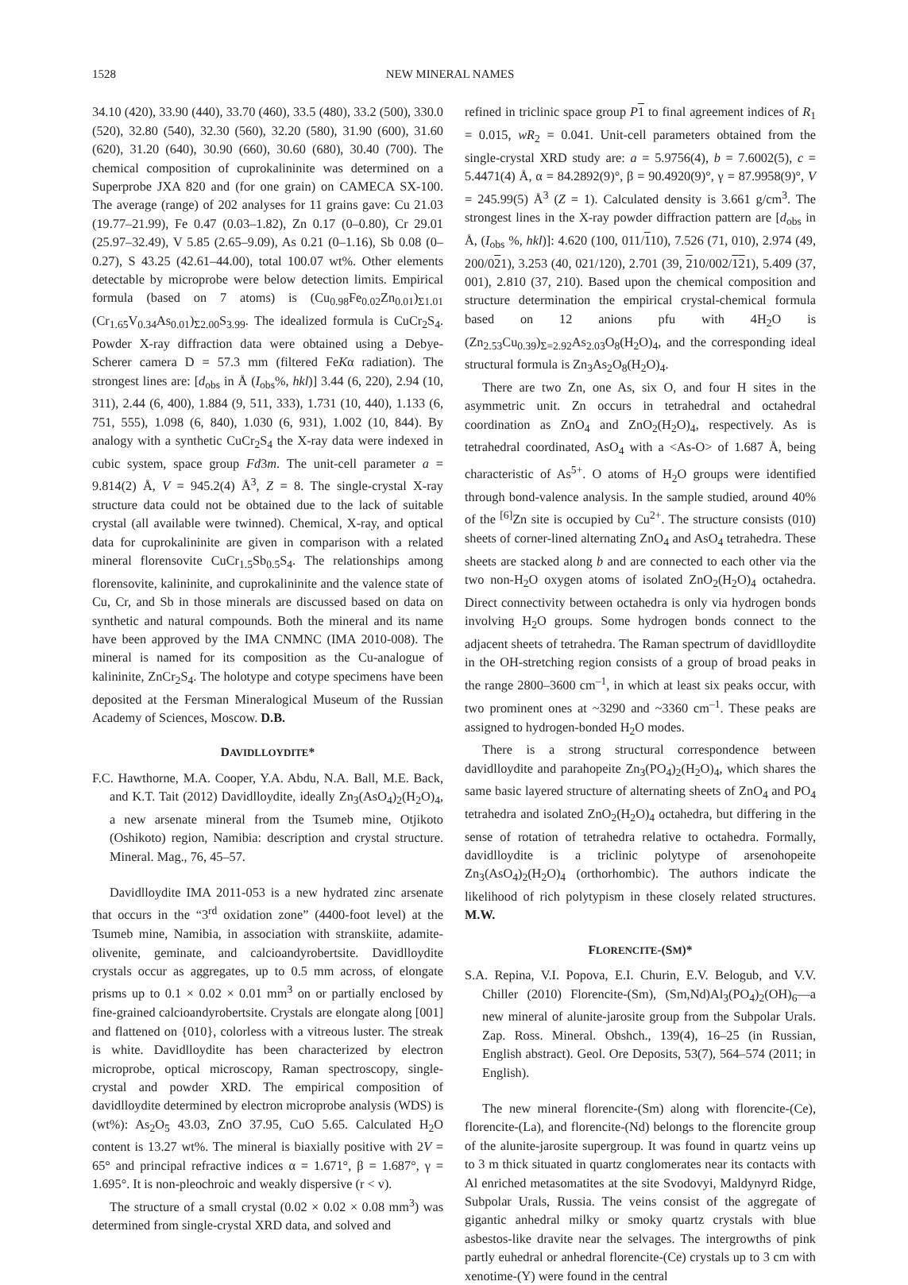1528 NEW MINERAL NAMES
34.10 (420), 33.90 (440), 33.70 (460), 33.5 (480), 33.2 (500), 330.0 (520), 32.80 (540), 32.30 (560), 32.20 (580), 31.90 (600), 31.60 (620), 31.20 (640), 30.90 (660), 30.60 (680), 30.40 (700). The chemical composition of cuprokalininite was determined on a Superprobe JXA 820 and (for one grain) on CAMECA SX-100. The average (range) of 202 analyses for 11 grains gave: Cu 21.03 (19.77–21.99), Fe 0.47 (0.03–1.82), Zn 0.17 (0–0.80), Cr 29.01 (25.97–32.49), V 5.85 (2.65–9.09), As 0.21 (0–1.16), Sb 0.08 (0–0.27), S 43.25 (42.61–44.00), total 100.07 wt%. Other elements detectable by microprobe were below detection limits. Empirical formula (based on 7 atoms) is (Cu<sub>0.98</sub>Fe<sub>0.02</sub>Zn<sub>0.01</sub>)<sub>Σ1.01</sub> (Cr<sub>1.65</sub>V<sub>0.34</sub>As<sub>0.01</sub>)<sub>Σ2.00</sub>S<sub>3.99</sub>. The idealized formula is CuCr<sub>2</sub>S<sub>4</sub>. Powder X-ray diffraction data were obtained using a Debye-Scherer camera D = 57.3 mm (filtered FeKα radiation). The strongest lines are: [d<sub>obs</sub> in Å (I<sub>obs</sub>%, hkl)] 3.44 (6, 220), 2.94 (10, 311), 2.44 (6, 400), 1.884 (9, 511, 333), 1.731 (10, 440), 1.133 (6, 751, 555), 1.098 (6, 840), 1.030 (6, 931), 1.002 (10, 844). By analogy with a synthetic CuCr<sub>2</sub>S<sub>4</sub> the X-ray data were indexed in cubic system, space group Fd3m. The unit-cell parameter a = 9.814(2) Å, V = 945.2(4) Å<sup>3</sup>, Z = 8. The single-crystal X-ray structure data could not be obtained due to the lack of suitable crystal (all available were twinned). Chemical, X-ray, and optical data for cuprokalininite are given in comparison with a related mineral florensovite CuCr<sub>1.5</sub>Sb<sub>0.5</sub>S<sub>4</sub>. The relationships among florensovite, kalininite, and cuprokalininite and the valence state of Cu, Cr, and Sb in those minerals are discussed based on data on synthetic and natural compounds. Both the mineral and its name have been approved by the IMA CNMNC (IMA 2010-008). The mineral is named for its composition as the Cu-analogue of kalininite, ZnCr<sub>2</sub>S<sub>4</sub>. The holotype and cotype specimens have been deposited at the Fersman Mineralogical Museum of the Russian Academy of Sciences, Moscow. D.B.
DAVIDLLOYDITE*
F.C. Hawthorne, M.A. Cooper, Y.A. Abdu, N.A. Ball, M.E. Back, and K.T. Tait (2012) Davidlloydite, ideally Zn<sub>3</sub>(AsO<sub>4</sub>)<sub>2</sub>(H<sub>2</sub>O)<sub>4</sub>, a new arsenate mineral from the Tsumeb mine, Otjikoto (Oshikoto) region, Namibia: description and crystal structure. Mineral. Mag., 76, 45–57.
Davidlloydite IMA 2011-053 is a new hydrated zinc arsenate that occurs in the “3<sup>rd</sup> oxidation zone” (4400-foot level) at the Tsumeb mine, Namibia, in association with stranskiite, adamite-olivenite, geminate, and calcioandyrobertsite. Davidlloydite crystals occur as aggregates, up to 0.5 mm across, of elongate prisms up to 0.1 × 0.02 × 0.01 mm<sup>3</sup> on or partially enclosed by fine-grained calcioandyrobertsite. Crystals are elongate along [001] and flattened on {010}, colorless with a vitreous luster. The streak is white. Davidlloydite has been characterized by electron microprobe, optical microscopy, Raman spectroscopy, single-crystal and powder XRD. The empirical composition of davidlloydite determined by electron microprobe analysis (WDS) is (wt%): As<sub>2</sub>O<sub>5</sub> 43.03, ZnO 37.95, CuO 5.65. Calculated H<sub>2</sub>O content is 13.27 wt%. The mineral is biaxially positive with 2V = 65° and principal refractive indices α = 1.671°, β = 1.687°, γ = 1.695°. It is non-pleochroic and weakly dispersive (r < v).
The structure of a small crystal (0.02 × 0.02 × 0.08 mm<sup>3</sup>) was determined from single-crystal XRD data, and solved and
refined in triclinic space group P 1 to final agreement indices of R<sub>1</sub> = 0.015, wR<sub>2</sub> = 0.041. Unit-cell parameters obtained from the single-crystal XRD study are: a = 5.9756(4), b = 7.6002(5), c = 5.4471(4) Å, α = 84.2892(9)°, β = 90.4920(9)°, γ = 87.9958(9)°, V = 245.99(5) Å<sup>3</sup> (Z = 1). Calculated density is 3.661 g/cm<sup>3</sup>. The strongest lines in the X-ray powder diffraction pattern are [d<sub>obs</sub> in Å, (I<sub>obs</sub> %, hkl)]: 4.620 (100, 011/110), 7.526 (71, 010), 2.974 (49, 200/021), 3.253 (40, 021/120), 2.701 (39, 210/002/121), 5.409 (37, 001), 2.810 (37, 210). Based upon the chemical composition and structure determination the empirical crystal-chemical formula based on 12 anions pfu with 4H<sub>2</sub>O is (Zn<sub>2.53</sub>Cu<sub>0.39</sub>)<sub>Σ=2.92</sub>As<sub>2.03</sub>O<sub>8</sub>(H<sub>2</sub>O)<sub>4</sub>, and the corresponding ideal structural formula is Zn<sub>3</sub>As<sub>2</sub>O<sub>8</sub>(H<sub>2</sub>O)<sub>4</sub>.
There are two Zn, one As, six O, and four H sites in the asymmetric unit. Zn occurs in tetrahedral and octahedral coordination as ZnO<sub>4</sub> and ZnO<sub>2</sub>(H<sub>2</sub>O)<sub>4</sub>, respectively. As is tetrahedral coordinated, AsO<sub>4</sub> with a <As-O> of 1.687 Å, being characteristic of As<sup>5+</sup>. O atoms of H<sub>2</sub>O groups were identified through bond-valence analysis. In the sample studied, around 40% of the <sup>[6]</sup>Zn site is occupied by Cu<sup>2+</sup>. The structure consists (010) sheets of corner-lined alternating ZnO<sub>4</sub> and AsO<sub>4</sub> tetrahedra. These sheets are stacked along b and are connected to each other via the two non-H<sub>2</sub>O oxygen atoms of isolated ZnO<sub>2</sub>(H<sub>2</sub>O)<sub>4</sub> octahedra. Direct connectivity between octahedra is only via hydrogen bonds involving H<sub>2</sub>O groups. Some hydrogen bonds connect to the adjacent sheets of tetrahedra. The Raman spectrum of davidlloydite in the OH-stretching region consists of a group of broad peaks in the range 2800–3600 cm<sup>–1</sup>, in which at least six peaks occur, with two prominent ones at ~3290 and ~3360 cm<sup>–1</sup>. These peaks are assigned to hydrogen-bonded H<sub>2</sub>O modes.
There is a strong structural correspondence between davidlloydite and parahopeite Zn<sub>3</sub>(PO<sub>4</sub>)<sub>2</sub>(H<sub>2</sub>O)<sub>4</sub>, which shares the same basic layered structure of alternating sheets of ZnO<sub>4</sub> and PO<sub>4</sub> tetrahedra and isolated ZnO<sub>2</sub>(H<sub>2</sub>O)<sub>4</sub> octahedra, but differing in the sense of rotation of tetrahedra relative to octahedra. Formally, davidlloydite is a triclinic polytype of arsenohopeite Zn<sub>3</sub>(AsO<sub>4</sub>)<sub>2</sub>(H<sub>2</sub>O)<sub>4</sub> (orthorhombic). The authors indicate the likelihood of rich polytypism in these closely related structures. M.W.
FLORENCITE-(SM)*
S.A. Repina, V.I. Popova, E.I. Churin, E.V. Belogub, and V.V. Chiller (2010) Florencite-(Sm), (Sm,Nd)Al<sub>3</sub>(PO<sub>4</sub>)<sub>2</sub>(OH)<sub>6</sub>—a new mineral of alunite-jarosite group from the Subpolar Urals. Zap. Ross. Mineral. Obshch., 139(4), 16–25 (in Russian, English abstract). Geol. Ore Deposits, 53(7), 564–574 (2011; in English).
The new mineral florencite-(Sm) along with florencite-(Ce), florencite-(La), and florencite-(Nd) belongs to the florencite group of the alunite-jarosite supergroup. It was found in quartz veins up to 3 m thick situated in quartz conglomerates near its contacts with Al enriched metasomatites at the site Svodovyi, Maldynyrd Ridge, Subpolar Urals, Russia. The veins consist of the aggregate of gigantic anhedral milky or smoky quartz crystals with blue asbestos-like dravite near the selvages. The intergrowths of pink partly euhedral or anhedral florencite-(Ce) crystals up to 3 cm with xenotime-(Y) were found in the central